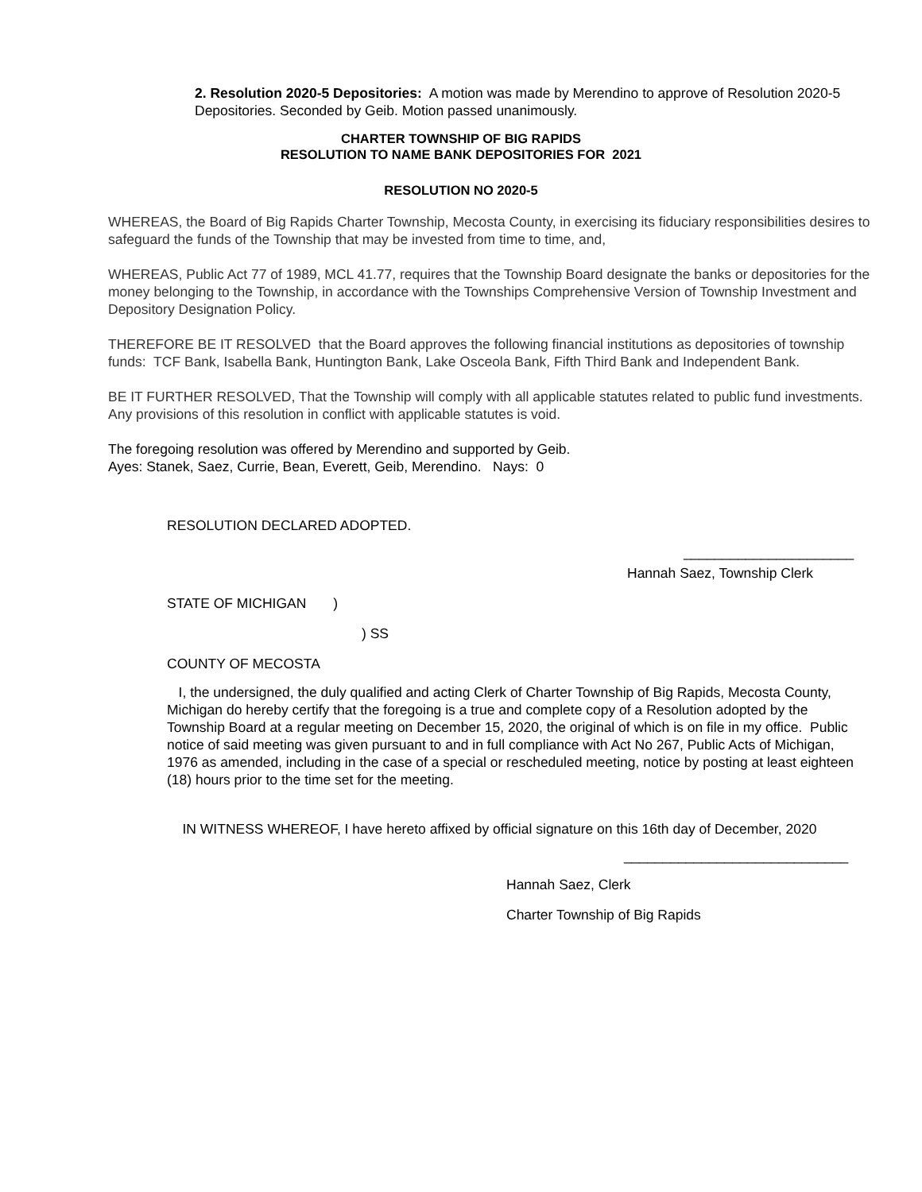2. Resolution 2020-5 Depositories: A motion was made by Merendino to approve of Resolution 2020-5 Depositories. Seconded by Geib. Motion passed unanimously.
CHARTER TOWNSHIP OF BIG RAPIDS
RESOLUTION TO NAME BANK DEPOSITORIES FOR 2021
RESOLUTION NO 2020-5
WHEREAS, the Board of Big Rapids Charter Township, Mecosta County, in exercising its fiduciary responsibilities desires to safeguard the funds of the Township that may be invested from time to time, and,
WHEREAS, Public Act 77 of 1989, MCL 41.77, requires that the Township Board designate the banks or depositories for the money belonging to the Township, in accordance with the Townships Comprehensive Version of Township Investment and Depository Designation Policy.
THEREFORE BE IT RESOLVED that the Board approves the following financial institutions as depositories of township funds: TCF Bank, Isabella Bank, Huntington Bank, Lake Osceola Bank, Fifth Third Bank and Independent Bank.
BE IT FURTHER RESOLVED, That the Township will comply with all applicable statutes related to public fund investments. Any provisions of this resolution in conflict with applicable statutes is void.
The foregoing resolution was offered by Merendino and supported by Geib.
Ayes: Stanek, Saez, Currie, Bean, Everett, Geib, Merendino. Nays: 0
RESOLUTION DECLARED ADOPTED.
______________________
Hannah Saez, Township Clerk
STATE OF MICHIGAN )
) SS
COUNTY OF MECOSTA
I, the undersigned, the duly qualified and acting Clerk of Charter Township of Big Rapids, Mecosta County, Michigan do hereby certify that the foregoing is a true and complete copy of a Resolution adopted by the Township Board at a regular meeting on December 15, 2020, the original of which is on file in my office. Public notice of said meeting was given pursuant to and in full compliance with Act No 267, Public Acts of Michigan, 1976 as amended, including in the case of a special or rescheduled meeting, notice by posting at least eighteen (18) hours prior to the time set for the meeting.
IN WITNESS WHEREOF, I have hereto affixed by official signature on this 16th day of December, 2020
_____________________________
Hannah Saez, Clerk
Charter Township of Big Rapids